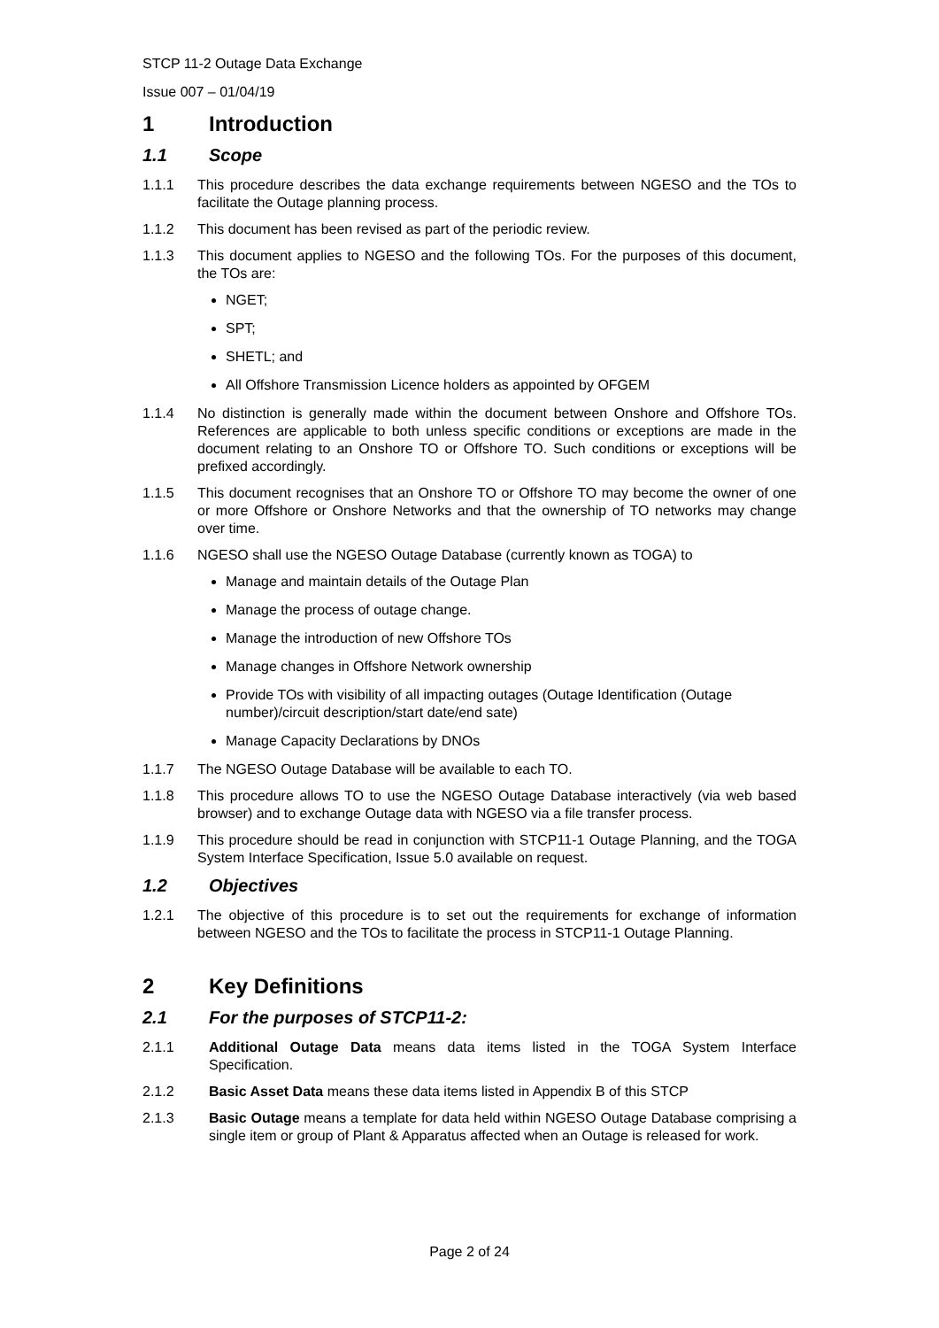STCP 11-2 Outage Data Exchange
Issue 007 – 01/04/19
1 Introduction
1.1 Scope
1.1.1 This procedure describes the data exchange requirements between NGESO and the TOs to facilitate the Outage planning process.
1.1.2 This document has been revised as part of the periodic review.
1.1.3 This document applies to NGESO and the following TOs. For the purposes of this document, the TOs are:
NGET;
SPT;
SHETL; and
All Offshore Transmission Licence holders as appointed by OFGEM
1.1.4 No distinction is generally made within the document between Onshore and Offshore TOs. References are applicable to both unless specific conditions or exceptions are made in the document relating to an Onshore TO or Offshore TO. Such conditions or exceptions will be prefixed accordingly.
1.1.5 This document recognises that an Onshore TO or Offshore TO may become the owner of one or more Offshore or Onshore Networks and that the ownership of TO networks may change over time.
1.1.6 NGESO shall use the NGESO Outage Database (currently known as TOGA) to
Manage and maintain details of the Outage Plan
Manage the process of outage change.
Manage the introduction of new Offshore TOs
Manage changes in Offshore Network ownership
Provide TOs with visibility of all impacting outages (Outage Identification (Outage number)/circuit description/start date/end sate)
Manage Capacity Declarations by DNOs
1.1.7 The NGESO Outage Database will be available to each TO.
1.1.8 This procedure allows TO to use the NGESO Outage Database interactively (via web based browser) and to exchange Outage data with NGESO via a file transfer process.
1.1.9 This procedure should be read in conjunction with STCP11-1 Outage Planning, and the TOGA System Interface Specification, Issue 5.0 available on request.
1.2 Objectives
1.2.1 The objective of this procedure is to set out the requirements for exchange of information between NGESO and the TOs to facilitate the process in STCP11-1 Outage Planning.
2 Key Definitions
2.1 For the purposes of STCP11-2:
2.1.1 Additional Outage Data means data items listed in the TOGA System Interface Specification.
2.1.2 Basic Asset Data means these data items listed in Appendix B of this STCP
2.1.3 Basic Outage means a template for data held within NGESO Outage Database comprising a single item or group of Plant & Apparatus affected when an Outage is released for work.
Page 2 of 24